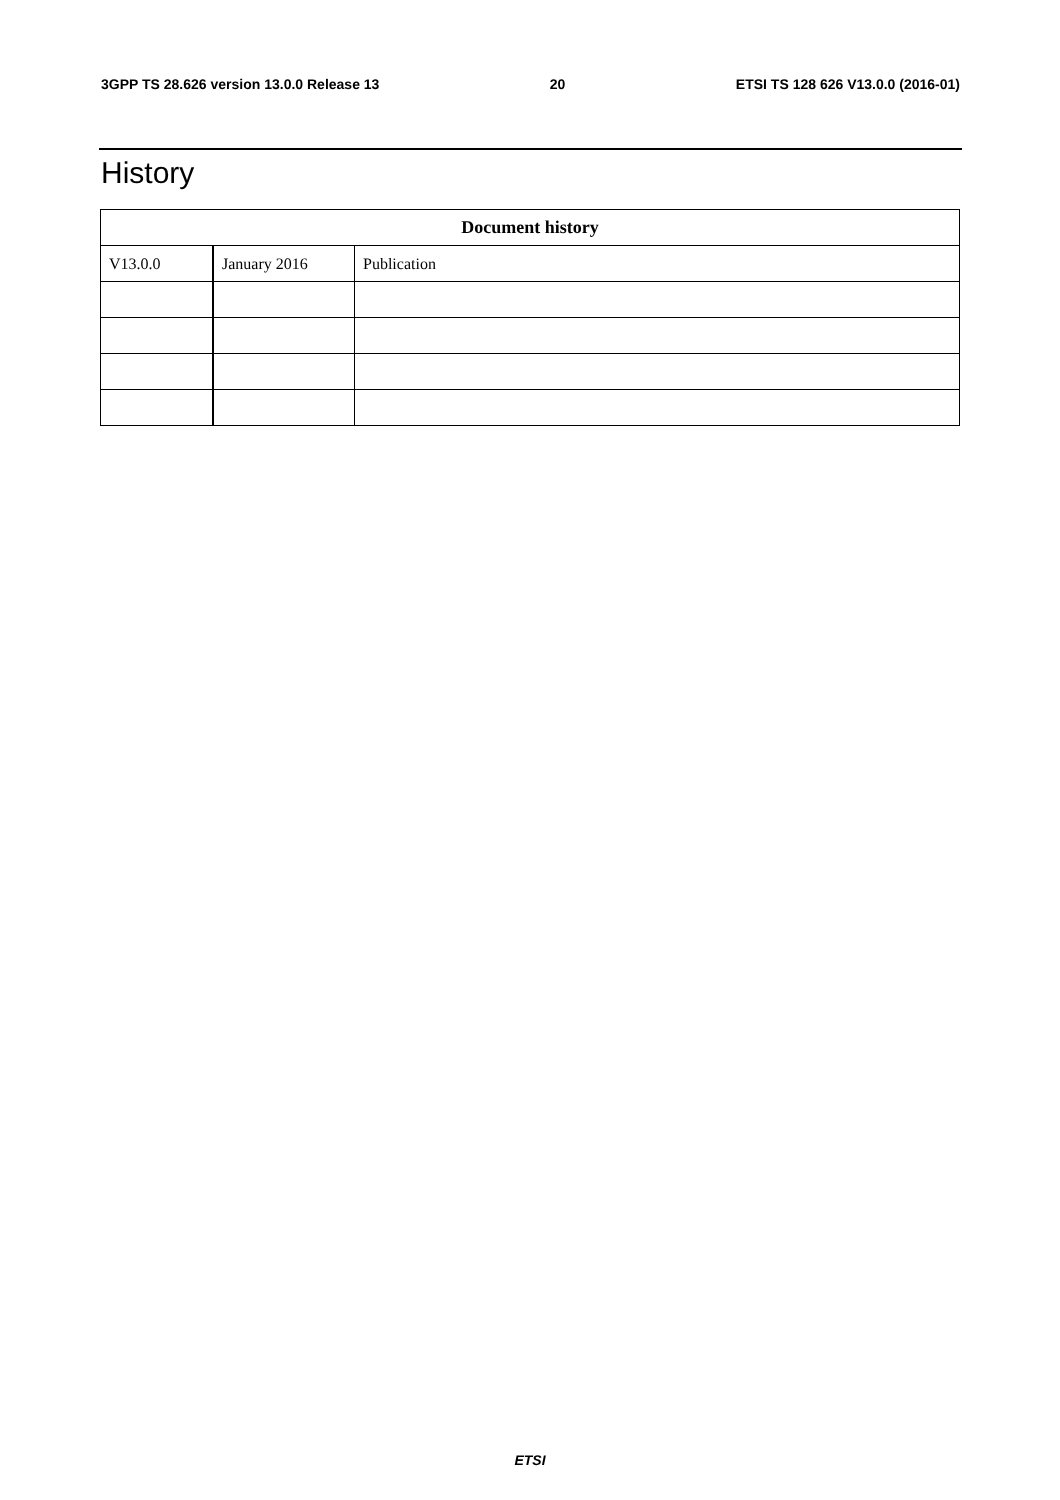3GPP TS 28.626 version 13.0.0 Release 13 20 ETSI TS 128 626 V13.0.0 (2016-01)
History
| Document history | | |
| --- | --- | --- |
| V13.0.0 | January 2016 | Publication |
ETSI